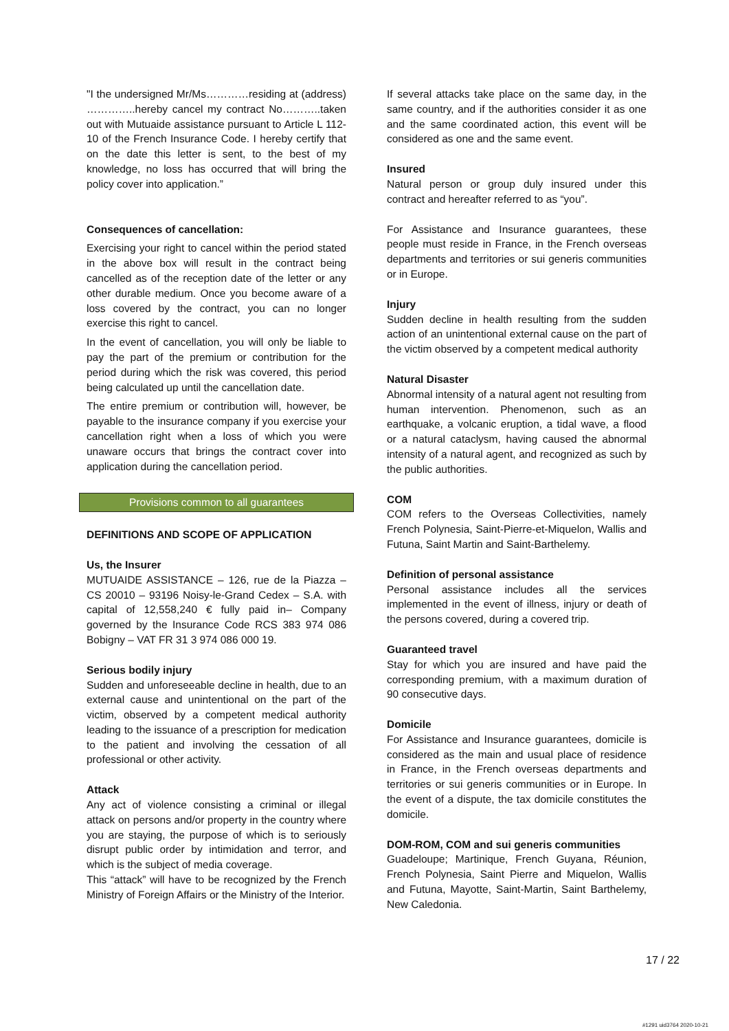"I the undersigned Mr/Ms…………residing at (address) …………..hereby cancel my contract No………..taken out with Mutuaide assistance pursuant to Article L 112-10 of the French Insurance Code. I hereby certify that on the date this letter is sent, to the best of my knowledge, no loss has occurred that will bring the policy cover into application.”
Consequences of cancellation:
Exercising your right to cancel within the period stated in the above box will result in the contract being cancelled as of the reception date of the letter or any other durable medium. Once you become aware of a loss covered by the contract, you can no longer exercise this right to cancel.
In the event of cancellation, you will only be liable to pay the part of the premium or contribution for the period during which the risk was covered, this period being calculated up until the cancellation date.
The entire premium or contribution will, however, be payable to the insurance company if you exercise your cancellation right when a loss of which you were unaware occurs that brings the contract cover into application during the cancellation period.
Provisions common to all guarantees
DEFINITIONS AND SCOPE OF APPLICATION
Us, the Insurer
MUTUAIDE ASSISTANCE – 126, rue de la Piazza – CS 20010 – 93196 Noisy-le-Grand Cedex – S.A. with capital of 12,558,240 € fully paid in– Company governed by the Insurance Code RCS 383 974 086 Bobigny – VAT FR 31 3 974 086 000 19.
Serious bodily injury
Sudden and unforeseeable decline in health, due to an external cause and unintentional on the part of the victim, observed by a competent medical authority leading to the issuance of a prescription for medication to the patient and involving the cessation of all professional or other activity.
Attack
Any act of violence consisting a criminal or illegal attack on persons and/or property in the country where you are staying, the purpose of which is to seriously disrupt public order by intimidation and terror, and which is the subject of media coverage.
This “attack” will have to be recognized by the French Ministry of Foreign Affairs or the Ministry of the Interior.
If several attacks take place on the same day, in the same country, and if the authorities consider it as one and the same coordinated action, this event will be considered as one and the same event.
Insured
Natural person or group duly insured under this contract and hereafter referred to as “you”.
For Assistance and Insurance guarantees, these people must reside in France, in the French overseas departments and territories or sui generis communities or in Europe.
Injury
Sudden decline in health resulting from the sudden action of an unintentional external cause on the part of the victim observed by a competent medical authority
Natural Disaster
Abnormal intensity of a natural agent not resulting from human intervention. Phenomenon, such as an earthquake, a volcanic eruption, a tidal wave, a flood or a natural cataclysm, having caused the abnormal intensity of a natural agent, and recognized as such by the public authorities.
COM
COM refers to the Overseas Collectivities, namely French Polynesia, Saint-Pierre-et-Miquelon, Wallis and Futuna, Saint Martin and Saint-Barthelemy.
Definition of personal assistance
Personal assistance includes all the services implemented in the event of illness, injury or death of the persons covered, during a covered trip.
Guaranteed travel
Stay for which you are insured and have paid the corresponding premium, with a maximum duration of 90 consecutive days.
Domicile
For Assistance and Insurance guarantees, domicile is considered as the main and usual place of residence in France, in the French overseas departments and territories or sui generis communities or in Europe. In the event of a dispute, the tax domicile constitutes the domicile.
DOM-ROM, COM and sui generis communities
Guadeloupe; Martinique, French Guyana, Réunion, French Polynesia, Saint Pierre and Miquelon, Wallis and Futuna, Mayotte, Saint-Martin, Saint Barthelemy, New Caledonia.
17 / 22
#1291 uid3764 2020-10-21